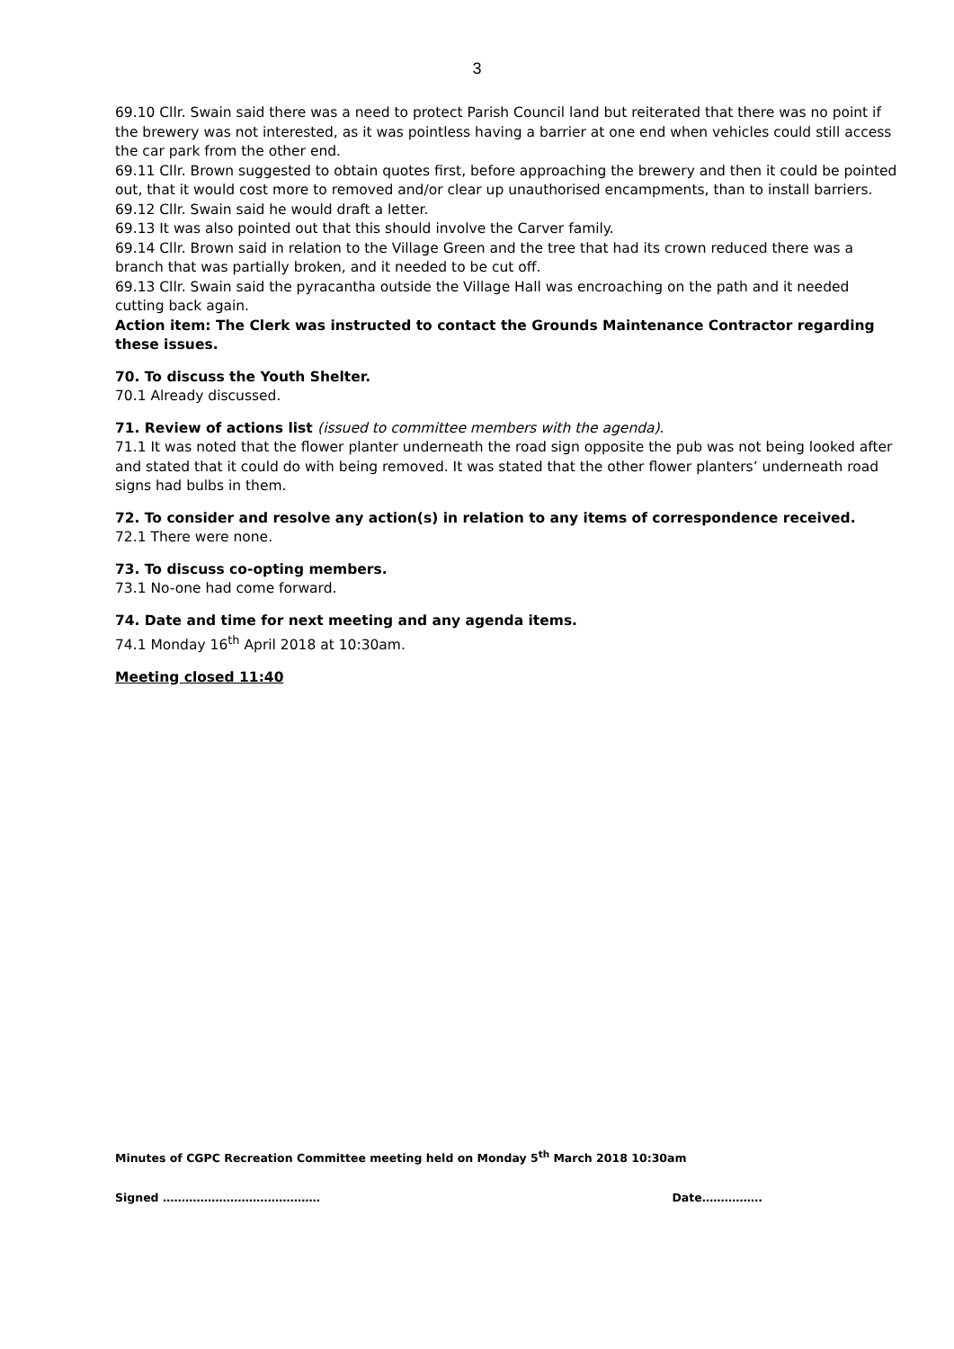3
69.10 Cllr. Swain said there was a need to protect Parish Council land but reiterated that there was no point if the brewery was not interested, as it was pointless having a barrier at one end when vehicles could still access the car park from the other end.
69.11 Cllr. Brown suggested to obtain quotes first, before approaching the brewery and then it could be pointed out, that it would cost more to removed and/or clear up unauthorised encampments, than to install barriers.
69.12 Cllr. Swain said he would draft a letter.
69.13 It was also pointed out that this should involve the Carver family.
69.14 Cllr. Brown said in relation to the Village Green and the tree that had its crown reduced there was a branch that was partially broken, and it needed to be cut off.
69.13 Cllr. Swain said the pyracantha outside the Village Hall was encroaching on the path and it needed cutting back again.
Action item: The Clerk was instructed to contact the Grounds Maintenance Contractor regarding these issues.
70. To discuss the Youth Shelter.
70.1 Already discussed.
71. Review of actions list (issued to committee members with the agenda).
71.1 It was noted that the flower planter underneath the road sign opposite the pub was not being looked after and stated that it could do with being removed. It was stated that the other flower planters’ underneath road signs had bulbs in them.
72. To consider and resolve any action(s) in relation to any items of correspondence received.
72.1 There were none.
73. To discuss co-opting members.
73.1 No-one had come forward.
74. Date and time for next meeting and any agenda items.
74.1 Monday 16<sup>th</sup> April 2018 at 10:30am.
Meeting closed 11:40
Minutes of CGPC Recreation Committee meeting held on Monday 5<sup>th</sup> March 2018 10:30am
Signed …………………………………… Date…………….